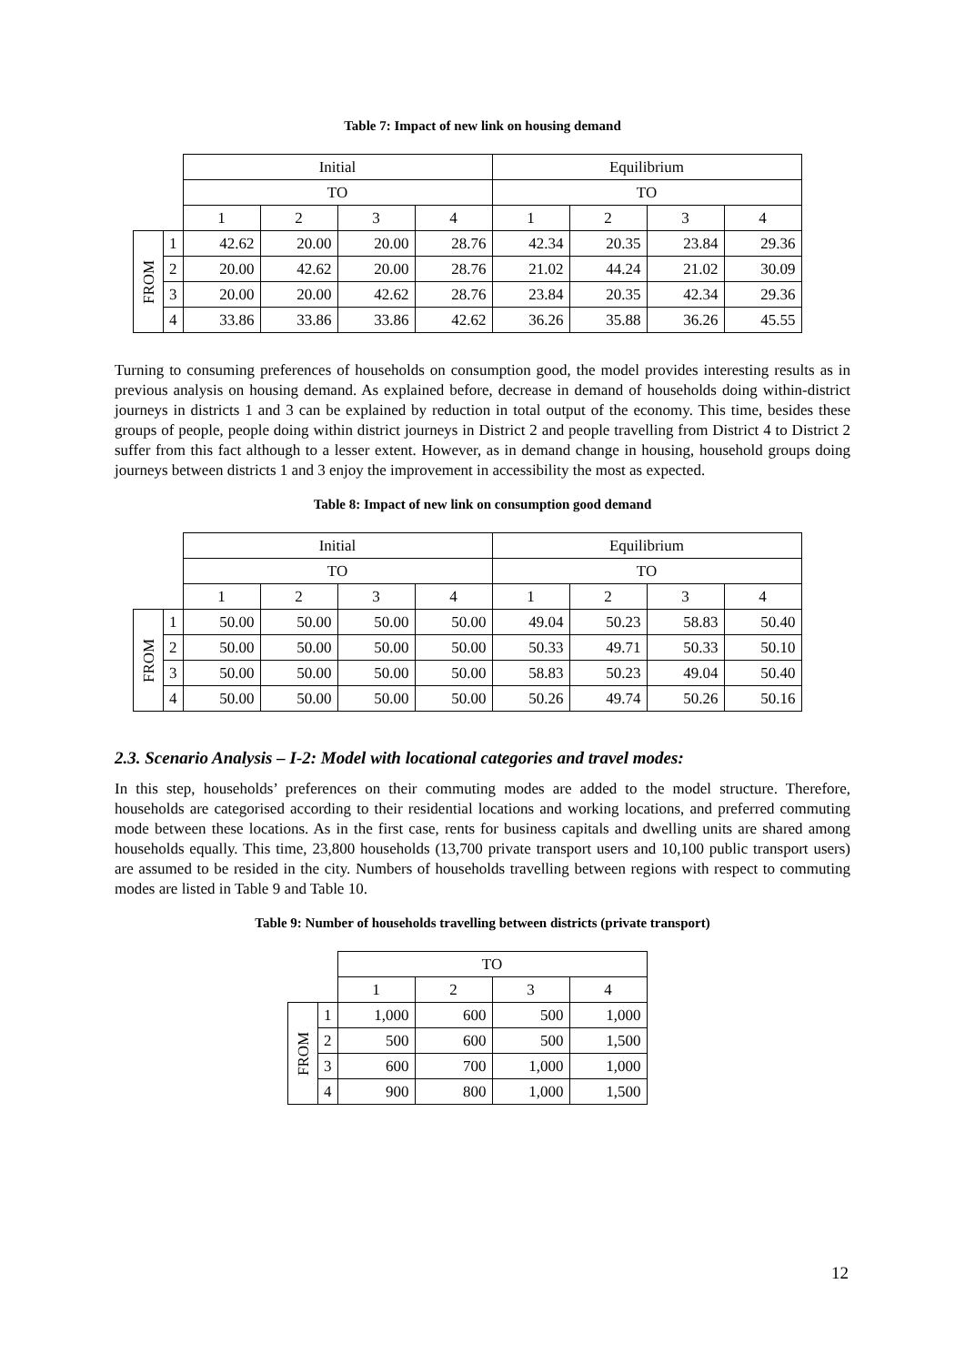Table 7: Impact of new link on housing demand
| | | Initial | | | | Equilibrium | | | |
| | | TO | | | | TO | | | |
| | | 1 | 2 | 3 | 4 | 1 | 2 | 3 | 4 |
| FROM | 1 | 42.62 | 20.00 | 20.00 | 28.76 | 42.34 | 20.35 | 23.84 | 29.36 |
| | 2 | 20.00 | 42.62 | 20.00 | 28.76 | 21.02 | 44.24 | 21.02 | 30.09 |
| | 3 | 20.00 | 20.00 | 42.62 | 28.76 | 23.84 | 20.35 | 42.34 | 29.36 |
| | 4 | 33.86 | 33.86 | 33.86 | 42.62 | 36.26 | 35.88 | 36.26 | 45.55 |
Turning to consuming preferences of households on consumption good, the model provides interesting results as in previous analysis on housing demand. As explained before, decrease in demand of households doing within-district journeys in districts 1 and 3 can be explained by reduction in total output of the economy. This time, besides these groups of people, people doing within district journeys in District 2 and people travelling from District 4 to District 2 suffer from this fact although to a lesser extent. However, as in demand change in housing, household groups doing journeys between districts 1 and 3 enjoy the improvement in accessibility the most as expected.
Table 8: Impact of new link on consumption good demand
| | | Initial | | | | Equilibrium | | | |
| | | TO | | | | TO | | | |
| | | 1 | 2 | 3 | 4 | 1 | 2 | 3 | 4 |
| FROM | 1 | 50.00 | 50.00 | 50.00 | 50.00 | 49.04 | 50.23 | 58.83 | 50.40 |
| | 2 | 50.00 | 50.00 | 50.00 | 50.00 | 50.33 | 49.71 | 50.33 | 50.10 |
| | 3 | 50.00 | 50.00 | 50.00 | 50.00 | 58.83 | 50.23 | 49.04 | 50.40 |
| | 4 | 50.00 | 50.00 | 50.00 | 50.00 | 50.26 | 49.74 | 50.26 | 50.16 |
2.3. Scenario Analysis – I-2: Model with locational categories and travel modes:
In this step, households’ preferences on their commuting modes are added to the model structure. Therefore, households are categorised according to their residential locations and working locations, and preferred commuting mode between these locations. As in the first case, rents for business capitals and dwelling units are shared among households equally. This time, 23,800 households (13,700 private transport users and 10,100 public transport users) are assumed to be resided in the city. Numbers of households travelling between regions with respect to commuting modes are listed in Table 9 and Table 10.
Table 9: Number of households travelling between districts (private transport)
| | | TO | | | |
| | | 1 | 2 | 3 | 4 |
| FROM | 1 | 1,000 | 600 | 500 | 1,000 |
| | 2 | 500 | 600 | 500 | 1,500 |
| | 3 | 600 | 700 | 1,000 | 1,000 |
| | 4 | 900 | 800 | 1,000 | 1,500 |
12